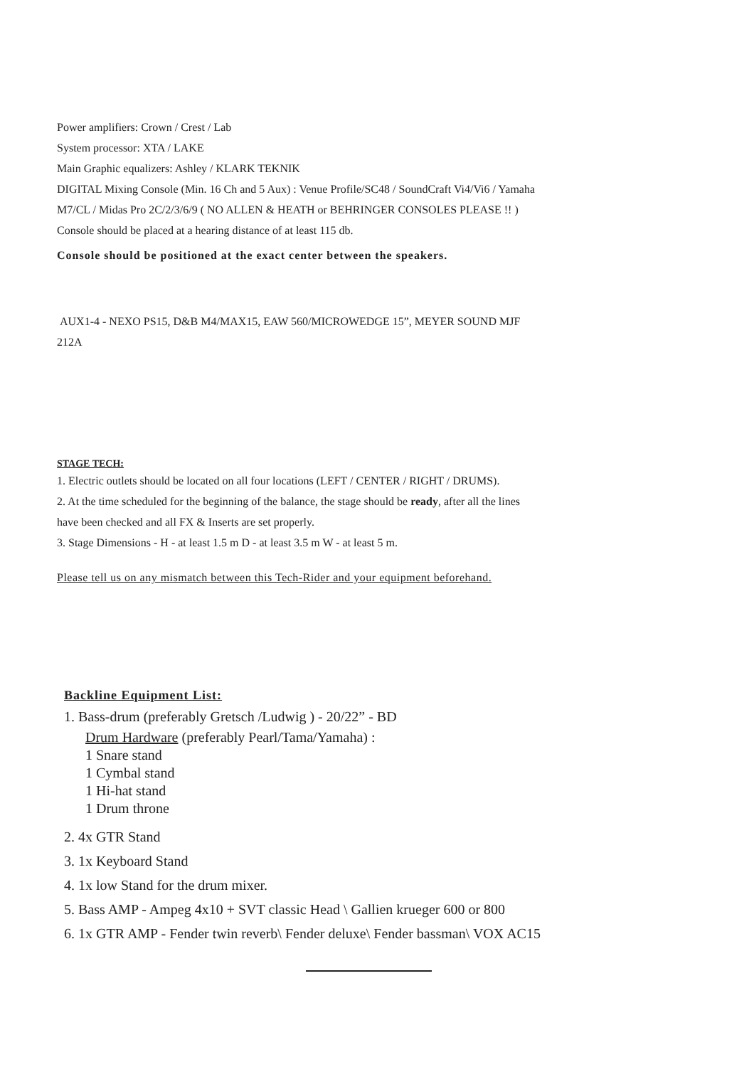Power amplifiers: Crown / Crest / Lab
System processor: XTA / LAKE
Main Graphic equalizers: Ashley / KLARK TEKNIK
DIGITAL Mixing Console (Min. 16 Ch and 5 Aux) : Venue Profile/SC48 / SoundCraft Vi4/Vi6 / Yamaha
M7/CL / Midas Pro 2C/2/3/6/9 ( NO ALLEN & HEATH or BEHRINGER CONSOLES PLEASE !! )
Console should be placed at a hearing distance of at least 115 db.
Console should be positioned at the exact center between the speakers.
AUX1-4 - NEXO PS15, D&B M4/MAX15, EAW 560/MICROWEDGE 15”, MEYER SOUND MJF
212A
STAGE TECH:
1. Electric outlets should be located on all four locations (LEFT / CENTER / RIGHT / DRUMS).
2. At the time scheduled for the beginning of the balance, the stage should be ready, after all the lines
have been checked and all FX & Inserts are set properly.
3. Stage Dimensions - H - at least 1.5 m D - at least 3.5 m W - at least 5 m.
Please tell us on any mismatch between this Tech-Rider and your equipment beforehand.
Backline Equipment List:
1. Bass-drum (preferably Gretsch /Ludwig ) - 20/22” - BD
Drum Hardware (preferably Pearl/Tama/Yamaha) :
1 Snare stand
1 Cymbal stand
1 Hi-hat stand
1 Drum throne
2. 4x GTR Stand
3. 1x Keyboard Stand
4. 1x low Stand for the drum mixer.
5. Bass AMP - Ampeg 4x10 + SVT classic Head \ Gallien krueger 600 or 800
6. 1x GTR AMP - Fender twin reverb\ Fender deluxe\ Fender bassman\ VOX AC15